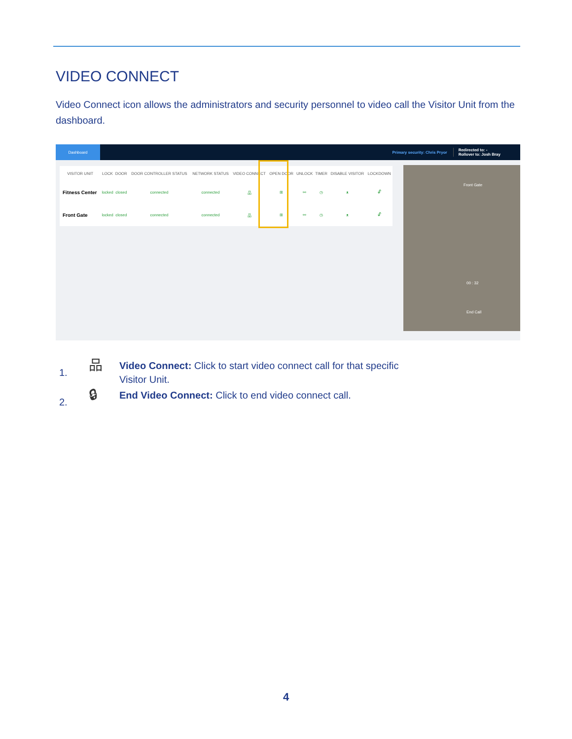VIDEO CONNECT
Video Connect icon allows the administrators and security personnel to video call the Visitor Unit from the dashboard.
Dashboard
Primary security: Chris Pryor Redirected to: -
Rollover to: Josh Bray
| VISITOR UNIT | LOCK | DOOR | DOOR CONTROLLER STATUS | NETWORK STATUS | VIDEO CONNECT | OPEN DOOR | UNLOCK | TIMER | DISABLE VISITOR | LOCKDOWN |
| --- | --- | --- | --- | --- | --- | --- | --- | --- | --- | --- |
| Fitness Center | locked | closed | connected | connected | 品 | ⊞ | ⚯ | ◷ | ᴥ | 🔓︎ |
| Front Gate | locked | closed | connected | connected | 品 | ⊞ | ⚯ | ◷ | ᴥ | 🔓︎ |
Front Gate
00 : 32
End Call
1.
品
Video Connect: Click to start video connect call for that specific
Visitor Unit.
2.
🔒︎
End Video Connect: Click to end video connect call.
4